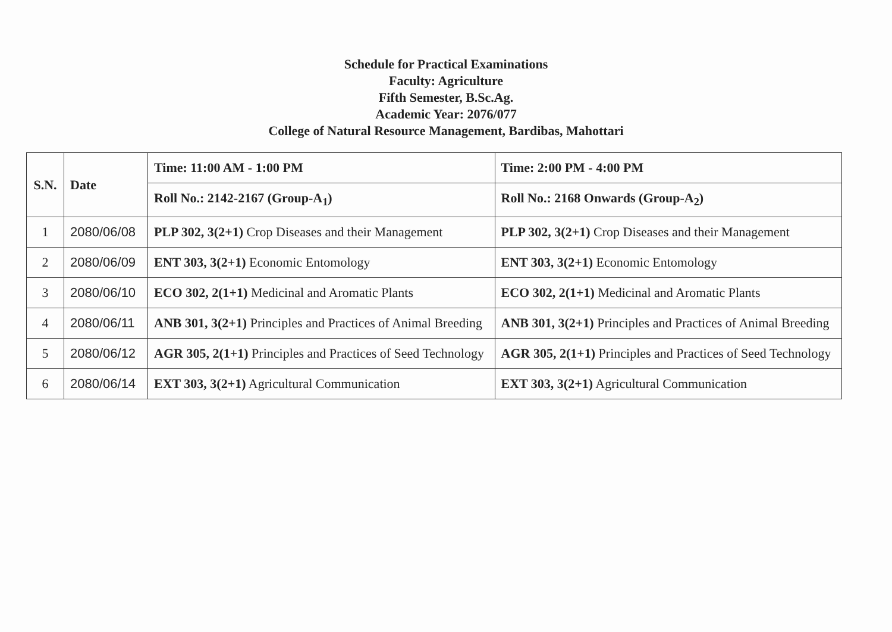Schedule for Practical Examinations
Faculty: Agriculture
Fifth Semester, B.Sc.Ag.
Academic Year: 2076/077
College of Natural Resource Management, Bardibas, Mahottari
| S.N. | Date | Time: 11:00 AM - 1:00 PM | Time: 2:00 PM - 4:00 PM |
| --- | --- | --- | --- |
| | | Roll No.: 2142-2167 (Group-A<sub>1</sub>) | Roll No.: 2168 Onwards (Group-A<sub>2</sub>) |
| 1 | 2080/06/08 | PLP 302, 3(2+1) Crop Diseases and their Management | PLP 302, 3(2+1) Crop Diseases and their Management |
| 2 | 2080/06/09 | ENT 303, 3(2+1) Economic Entomology | ENT 303, 3(2+1) Economic Entomology |
| 3 | 2080/06/10 | ECO 302, 2(1+1) Medicinal and Aromatic Plants | ECO 302, 2(1+1) Medicinal and Aromatic Plants |
| 4 | 2080/06/11 | ANB 301, 3(2+1) Principles and Practices of Animal Breeding | ANB 301, 3(2+1) Principles and Practices of Animal Breeding |
| 5 | 2080/06/12 | AGR 305, 2(1+1) Principles and Practices of Seed Technology | AGR 305, 2(1+1) Principles and Practices of Seed Technology |
| 6 | 2080/06/14 | EXT 303, 3(2+1) Agricultural Communication | EXT 303, 3(2+1) Agricultural Communication |